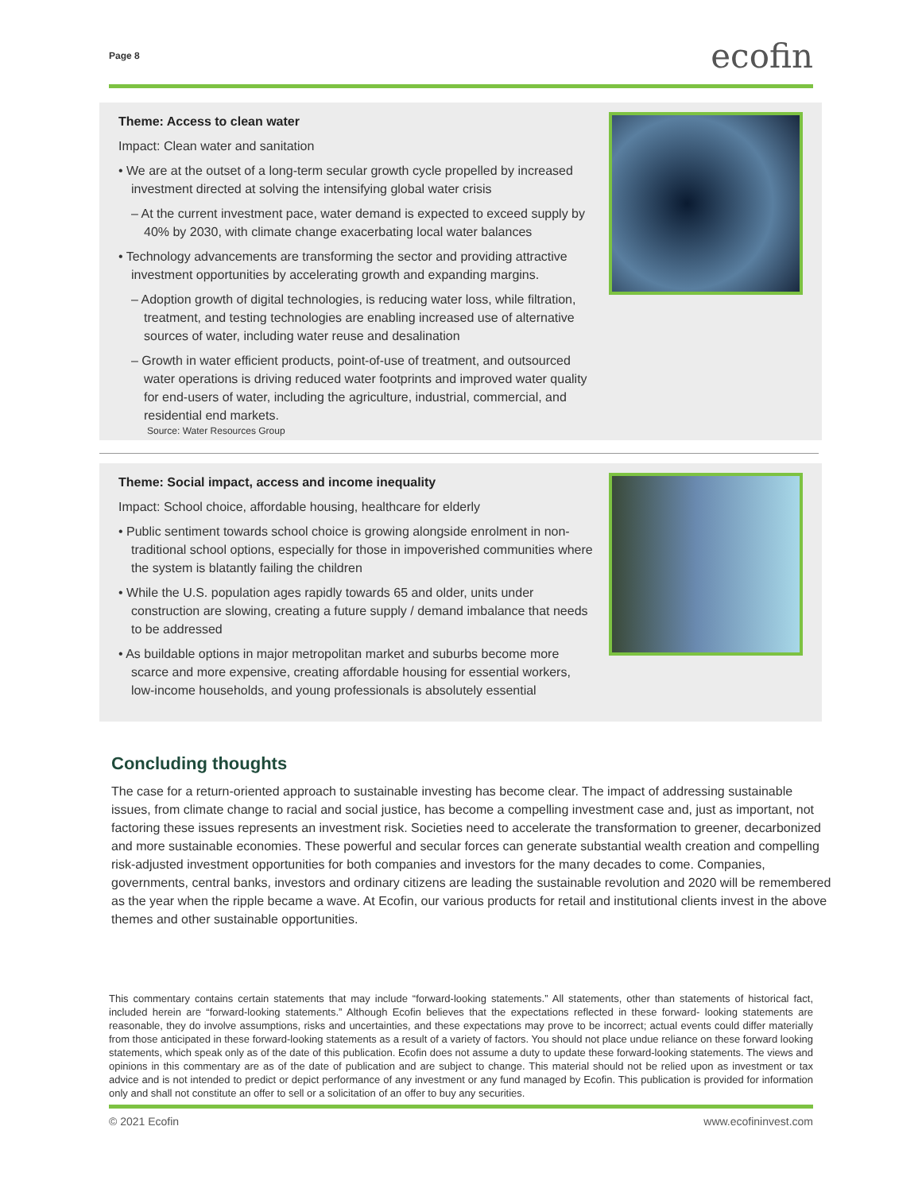Page 8 ecofin
Theme: Access to clean water
Impact: Clean water and sanitation
• We are at the outset of a long-term secular growth cycle propelled by increased investment directed at solving the intensifying global water crisis
– At the current investment pace, water demand is expected to exceed supply by 40% by 2030, with climate change exacerbating local water balances
• Technology advancements are transforming the sector and providing attractive investment opportunities by accelerating growth and expanding margins.
– Adoption growth of digital technologies, is reducing water loss, while filtration, treatment, and testing technologies are enabling increased use of alternative sources of water, including water reuse and desalination
– Growth in water efficient products, point-of-use of treatment, and outsourced water operations is driving reduced water footprints and improved water quality for end-users of water, including the agriculture, industrial, commercial, and residential end markets.
Source: Water Resources Group
Theme: Social impact, access and income inequality
Impact: School choice, affordable housing, healthcare for elderly
• Public sentiment towards school choice is growing alongside enrolment in non-traditional school options, especially for those in impoverished communities where the system is blatantly failing the children
• While the U.S. population ages rapidly towards 65 and older, units under construction are slowing, creating a future supply / demand imbalance that needs to be addressed
• As buildable options in major metropolitan market and suburbs become more scarce and more expensive, creating affordable housing for essential workers, low-income households, and young professionals is absolutely essential
Concluding thoughts
The case for a return-oriented approach to sustainable investing has become clear. The impact of addressing sustainable issues, from climate change to racial and social justice, has become a compelling investment case and, just as important, not factoring these issues represents an investment risk. Societies need to accelerate the transformation to greener, decarbonized and more sustainable economies. These powerful and secular forces can generate substantial wealth creation and compelling risk-adjusted investment opportunities for both companies and investors for the many decades to come. Companies, governments, central banks, investors and ordinary citizens are leading the sustainable revolution and 2020 will be remembered as the year when the ripple became a wave. At Ecofin, our various products for retail and institutional clients invest in the above themes and other sustainable opportunities.
This commentary contains certain statements that may include “forward-looking statements.” All statements, other than statements of historical fact, included herein are “forward-looking statements.” Although Ecofin believes that the expectations reflected in these forward- looking statements are reasonable, they do involve assumptions, risks and uncertainties, and these expectations may prove to be incorrect; actual events could differ materially from those anticipated in these forward-looking statements as a result of a variety of factors. You should not place undue reliance on these forward looking statements, which speak only as of the date of this publication. Ecofin does not assume a duty to update these forward-looking statements. The views and opinions in this commentary are as of the date of publication and are subject to change. This material should not be relied upon as investment or tax advice and is not intended to predict or depict performance of any investment or any fund managed by Ecofin. This publication is provided for information only and shall not constitute an offer to sell or a solicitation of an offer to buy any securities.
© 2021 Ecofin www.ecofininvest.com